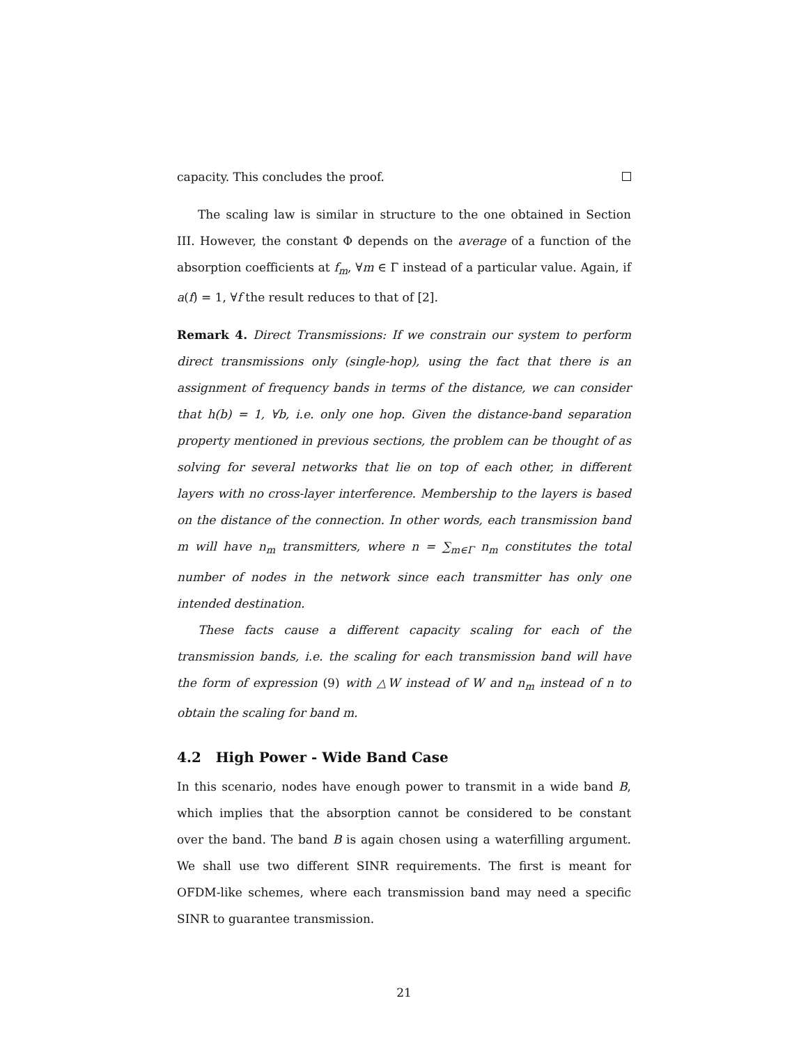capacity. This concludes the proof.
The scaling law is similar in structure to the one obtained in Section III. However, the constant Φ depends on the average of a function of the absorption coefficients at f<sub>m</sub>, ∀m ∈ Γ instead of a particular value. Again, if a(f) = 1, ∀f the result reduces to that of [2].
Remark 4. Direct Transmissions: If we constrain our system to perform direct transmissions only (single-hop), using the fact that there is an assignment of frequency bands in terms of the distance, we can consider that h(b) = 1, ∀b, i.e. only one hop. Given the distance-band separation property mentioned in previous sections, the problem can be thought of as solving for several networks that lie on top of each other, in different layers with no cross-layer interference. Membership to the layers is based on the distance of the connection. In other words, each transmission band m will have n<sub>m</sub> transmitters, where n = ∑<sub>m∈Γ</sub> n<sub>m</sub> constitutes the total number of nodes in the network since each transmitter has only one intended destination.
These facts cause a different capacity scaling for each of the transmission bands, i.e. the scaling for each transmission band will have the form of expression (9) with △W instead of W and n<sub>m</sub> instead of n to obtain the scaling for band m.
4.2 High Power - Wide Band Case
In this scenario, nodes have enough power to transmit in a wide band B, which implies that the absorption cannot be considered to be constant over the band. The band B is again chosen using a waterfilling argument. We shall use two different SINR requirements. The first is meant for OFDM-like schemes, where each transmission band may need a specific SINR to guarantee transmission.
21